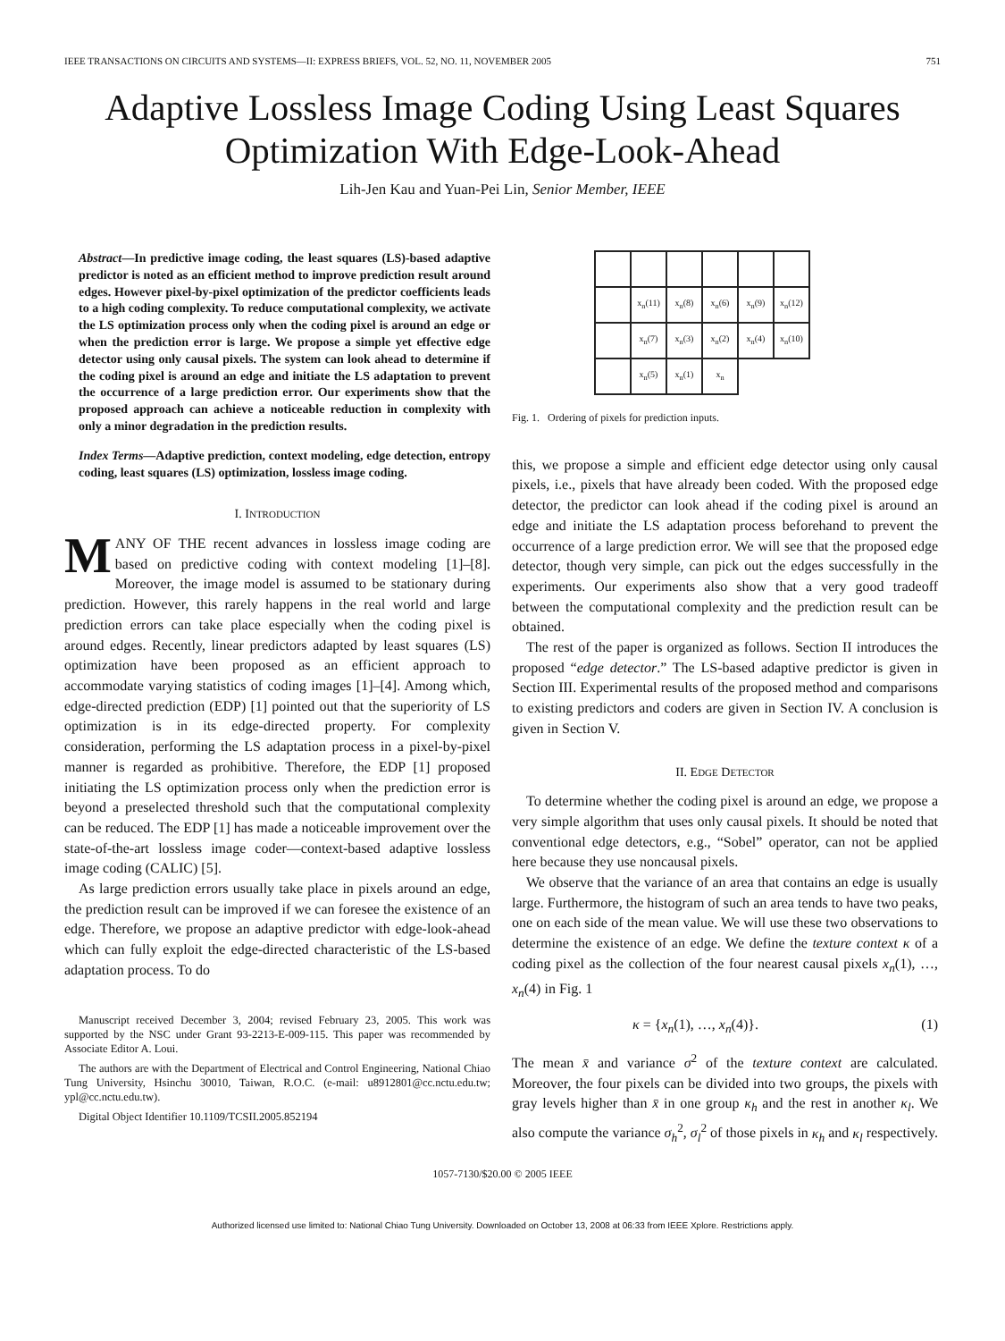IEEE TRANSACTIONS ON CIRCUITS AND SYSTEMS—II: EXPRESS BRIEFS, VOL. 52, NO. 11, NOVEMBER 2005 751
Adaptive Lossless Image Coding Using Least Squares Optimization With Edge-Look-Ahead
Lih-Jen Kau and Yuan-Pei Lin, Senior Member, IEEE
Abstract—In predictive image coding, the least squares (LS)-based adaptive predictor is noted as an efficient method to improve prediction result around edges. However pixel-by-pixel optimization of the predictor coefficients leads to a high coding complexity. To reduce computational complexity, we activate the LS optimization process only when the coding pixel is around an edge or when the prediction error is large. We propose a simple yet effective edge detector using only causal pixels. The system can look ahead to determine if the coding pixel is around an edge and initiate the LS adaptation to prevent the occurrence of a large prediction error. Our experiments show that the proposed approach can achieve a noticeable reduction in complexity with only a minor degradation in the prediction results.
Index Terms—Adaptive prediction, context modeling, edge detection, entropy coding, least squares (LS) optimization, lossless image coding.
I. INTRODUCTION
MANY OF THE recent advances in lossless image coding are based on predictive coding with context modeling [1]–[8]. Moreover, the image model is assumed to be stationary during prediction. However, this rarely happens in the real world and large prediction errors can take place especially when the coding pixel is around edges. Recently, linear predictors adapted by least squares (LS) optimization have been proposed as an efficient approach to accommodate varying statistics of coding images [1]–[4]. Among which, edge-directed prediction (EDP) [1] pointed out that the superiority of LS optimization is in its edge-directed property. For complexity consideration, performing the LS adaptation process in a pixel-by-pixel manner is regarded as prohibitive. Therefore, the EDP [1] proposed initiating the LS optimization process only when the prediction error is beyond a preselected threshold such that the computational complexity can be reduced. The EDP [1] has made a noticeable improvement over the state-of-the-art lossless image coder—context-based adaptive lossless image coding (CALIC) [5].
As large prediction errors usually take place in pixels around an edge, the prediction result can be improved if we can foresee the existence of an edge. Therefore, we propose an adaptive predictor with edge-look-ahead which can fully exploit the edge-directed characteristic of the LS-based adaptation process. To do
Manuscript received December 3, 2004; revised February 23, 2005. This work was supported by the NSC under Grant 93-2213-E-009-115. This paper was recommended by Associate Editor A. Loui.
The authors are with the Department of Electrical and Control Engineering, National Chiao Tung University, Hsinchu 30010, Taiwan, R.O.C. (e-mail: u8912801@cc.nctu.edu.tw; ypl@cc.nctu.edu.tw).
Digital Object Identifier 10.1109/TCSII.2005.852194
| | x<sub>n</sub>(11) | x<sub>n</sub>(8) | x<sub>n</sub>(6) | x<sub>n</sub>(9) | x<sub>n</sub>(12) |
| | x<sub>n</sub>(7) | x<sub>n</sub>(3) | x<sub>n</sub>(2) | x<sub>n</sub>(4) | x<sub>n</sub>(10) |
| | x<sub>n</sub>(5) | x<sub>n</sub>(1) | x<sub>n</sub> | | |
Fig. 1. Ordering of pixels for prediction inputs.
this, we propose a simple and efficient edge detector using only causal pixels, i.e., pixels that have already been coded. With the proposed edge detector, the predictor can look ahead if the coding pixel is around an edge and initiate the LS adaptation process beforehand to prevent the occurrence of a large prediction error. We will see that the proposed edge detector, though very simple, can pick out the edges successfully in the experiments. Our experiments also show that a very good tradeoff between the computational complexity and the prediction result can be obtained.
The rest of the paper is organized as follows. Section II introduces the proposed “edge detector.” The LS-based adaptive predictor is given in Section III. Experimental results of the proposed method and comparisons to existing predictors and coders are given in Section IV. A conclusion is given in Section V.
II. EDGE DETECTOR
To determine whether the coding pixel is around an edge, we propose a very simple algorithm that uses only causal pixels. It should be noted that conventional edge detectors, e.g., “Sobel” operator, can not be applied here because they use noncausal pixels.
We observe that the variance of an area that contains an edge is usually large. Furthermore, the histogram of such an area tends to have two peaks, one on each side of the mean value. We will use these two observations to determine the existence of an edge. We define the texture context κ of a coding pixel as the collection of the four nearest causal pixels x<sub>n</sub>(1), …, x<sub>n</sub>(4) in Fig. 1
κ = {x<sub>n</sub>(1), …, x<sub>n</sub>(4)}. (1)
The mean x̄ and variance σ<sup>2</sup> of the texture context are calculated. Moreover, the four pixels can be divided into two groups, the pixels with gray levels higher than x̄ in one group κ<sub>h</sub> and the rest in another κ<sub>l</sub>. We also compute the variance σ<sub>h</sub><sup>2</sup>, σ<sub>l</sub><sup>2</sup> of those pixels in κ<sub>h</sub> and κ<sub>l</sub> respectively.
1057-7130/$20.00 © 2005 IEEE
Authorized licensed use limited to: National Chiao Tung University. Downloaded on October 13, 2008 at 06:33 from IEEE Xplore. Restrictions apply.